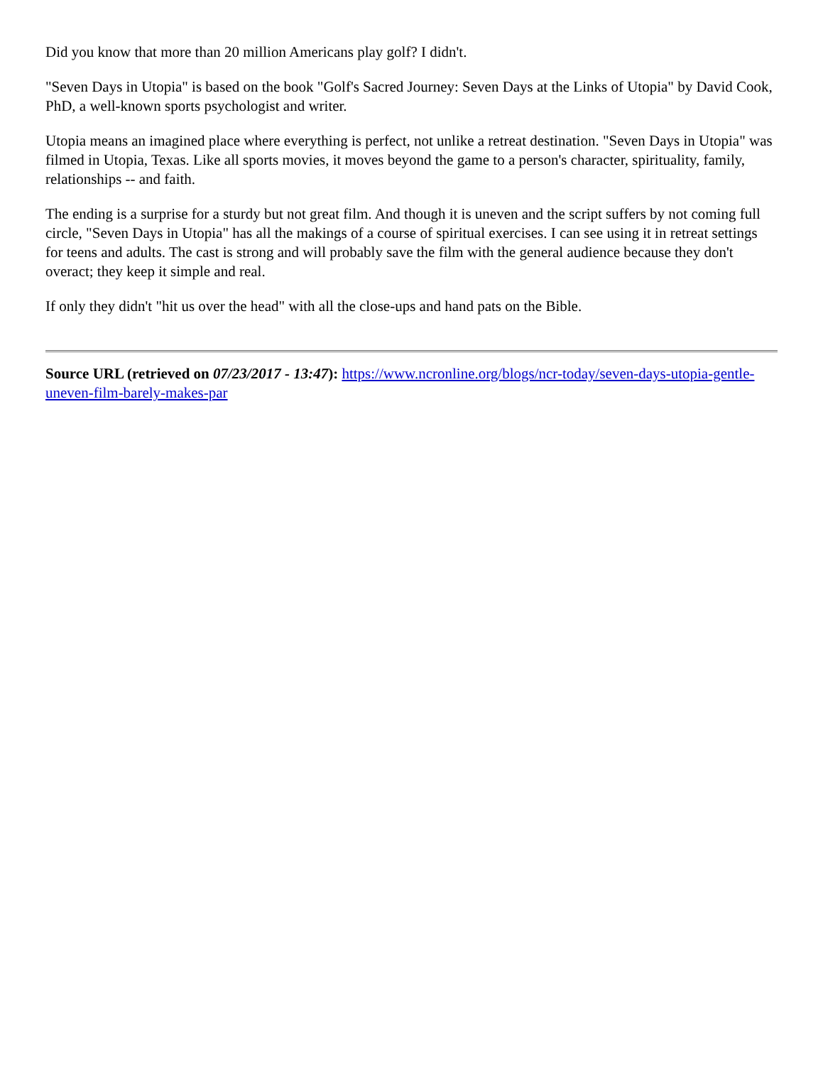Did you know that more than 20 million Americans play golf? I didn't.
"Seven Days in Utopia" is based on the book "Golf's Sacred Journey: Seven Days at the Links of Utopia" by David Cook, PhD, a well-known sports psychologist and writer.
Utopia means an imagined place where everything is perfect, not unlike a retreat destination. "Seven Days in Utopia" was filmed in Utopia, Texas. Like all sports movies, it moves beyond the game to a person's character, spirituality, family, relationships -- and faith.
The ending is a surprise for a sturdy but not great film. And though it is uneven and the script suffers by not coming full circle, "Seven Days in Utopia" has all the makings of a course of spiritual exercises. I can see using it in retreat settings for teens and adults. The cast is strong and will probably save the film with the general audience because they don't overact; they keep it simple and real.
If only they didn't "hit us over the head" with all the close-ups and hand pats on the Bible.
Source URL (retrieved on 07/23/2017 - 13:47): https://www.ncronline.org/blogs/ncr-today/seven-days-utopia-gentle-uneven-film-barely-makes-par